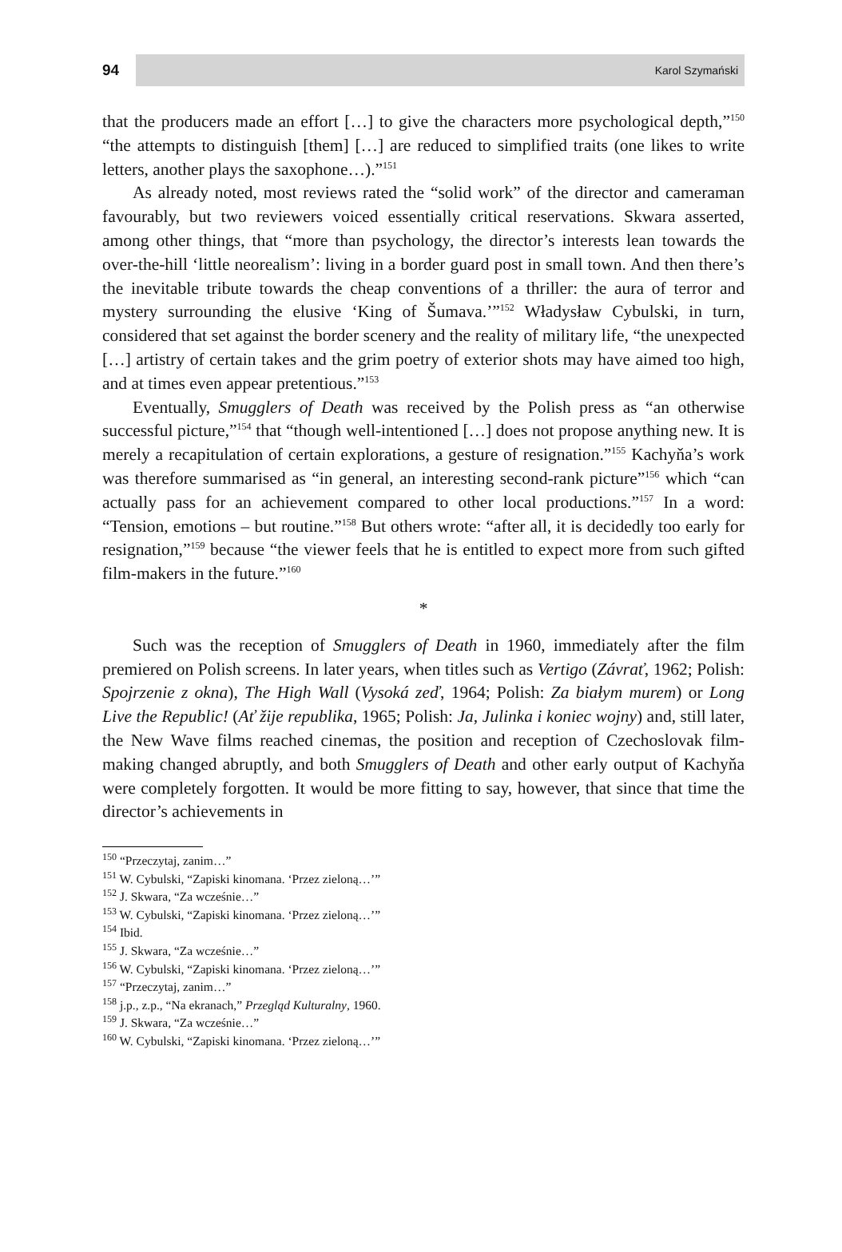94
Karol Szymański
that the producers made an effort […] to give the characters more psychological depth,”<sup>150</sup> “the attempts to distinguish [them] […] are reduced to simplified traits (one likes to write letters, another plays the saxophone…).”<sup>151</sup>
As already noted, most reviews rated the “solid work” of the director and cameraman favourably, but two reviewers voiced essentially critical reservations. Skwara asserted, among other things, that “more than psychology, the director’s interests lean towards the over-the-hill ‘little neorealism’: living in a border guard post in small town. And then there’s the inevitable tribute towards the cheap conventions of a thriller: the aura of terror and mystery surrounding the elusive ‘King of Šumava.’”<sup>152</sup> Władysław Cybulski, in turn, considered that set against the border scenery and the reality of military life, “the unexpected […] artistry of certain takes and the grim poetry of exterior shots may have aimed too high, and at times even appear pretentious.”<sup>153</sup>
Eventually, Smugglers of Death was received by the Polish press as “an otherwise successful picture,”<sup>154</sup> that “though well-intentioned […] does not propose anything new. It is merely a recapitulation of certain explorations, a gesture of resignation.”<sup>155</sup> Kachyňa’s work was therefore summarised as “in general, an interesting second-rank picture”<sup>156</sup> which “can actually pass for an achievement compared to other local productions.”<sup>157</sup> In a word: “Tension, emotions – but routine.”<sup>158</sup> But others wrote: “after all, it is decidedly too early for resignation,”<sup>159</sup> because “the viewer feels that he is entitled to expect more from such gifted film-makers in the future.”<sup>160</sup>
*
Such was the reception of Smugglers of Death in 1960, immediately after the film premiered on Polish screens. In later years, when titles such as Vertigo (Závrať, 1962; Polish: Spojrzenie z okna), The High Wall (Vysoká zeď, 1964; Polish: Za białym murem) or Long Live the Republic! (Ať žije republika, 1965; Polish: Ja, Julinka i koniec wojny) and, still later, the New Wave films reached cinemas, the position and reception of Czechoslovak film-making changed abruptly, and both Smugglers of Death and other early output of Kachyňa were completely forgotten. It would be more fitting to say, however, that since that time the director’s achievements in
<sup>150</sup> “Przeczytaj, zanim…”
<sup>151</sup> W. Cybulski, “Zapiski kinomana. ‘Przez zieloną…’”
<sup>152</sup> J. Skwara, “Za wcześnie…”
<sup>153</sup> W. Cybulski, “Zapiski kinomana. ‘Przez zieloną…’”
<sup>154</sup> Ibid.
<sup>155</sup> J. Skwara, “Za wcześnie…”
<sup>156</sup> W. Cybulski, “Zapiski kinomana. ‘Przez zieloną…’”
<sup>157</sup> “Przeczytaj, zanim…”
<sup>158</sup> j.p., z.p., “Na ekranach,” Przegląd Kulturalny, 1960.
<sup>159</sup> J. Skwara, “Za wcześnie…”
<sup>160</sup> W. Cybulski, “Zapiski kinomana. ‘Przez zieloną…’”